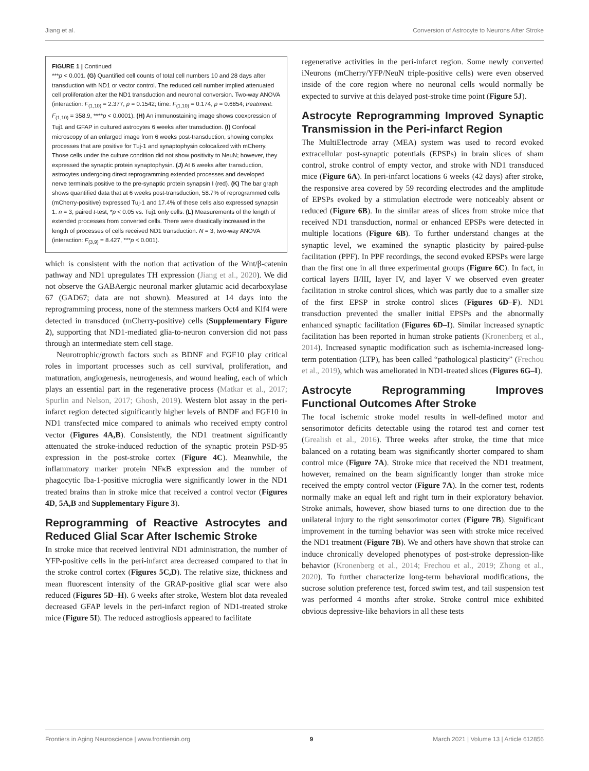Jiang et al. Conversion of Astrocyte to Neurons After Stroke
FIGURE 1 | Continued
***p < 0.001. (G) Quantified cell counts of total cell numbers 10 and 28 days after transduction with ND1 or vector control. The reduced cell number implied attenuated cell proliferation after the ND1 transduction and neuronal conversion. Two-way ANOVA (interaction: F<sub>(1,10)</sub> = 2.377, p = 0.1542; time: F<sub>(1,10)</sub> = 0.174, p = 0.6854; treatment: F<sub>(1,10)</sub> = 358.9, ****p < 0.0001). (H) An immunostaining image shows coexpression of Tuj1 and GFAP in cultured astrocytes 6 weeks after transduction. (I) Confocal microscopy of an enlarged image from 6 weeks post-transduction, showing complex processes that are positive for Tuj-1 and synaptophysin colocalized with mCherry. Those cells under the culture condition did not show positivity to NeuN; however, they expressed the synaptic protein synaptophysin. (J) At 6 weeks after transduction, astrocytes undergoing direct reprogramming extended processes and developed nerve terminals positive to the pre-synaptic protein synapsin I (red). (K) The bar graph shows quantified data that at 6 weeks post-transduction, 58.7% of reprogrammed cells (mCherry-positive) expressed Tuj-1 and 17.4% of these cells also expressed synapsin 1. n = 3, paired t-test, *p < 0.05 vs. Tuj1 only cells. (L) Measurements of the length of extended processes from converted cells. There were drastically increased in the length of processes of cells received ND1 transduction. N = 3, two-way ANOVA (interaction: F<sub>(3,9)</sub> = 8.427, ***p < 0.001).
which is consistent with the notion that activation of the Wnt/β-catenin pathway and ND1 upregulates TH expression (Jiang et al., 2020). We did not observe the GABAergic neuronal marker glutamic acid decarboxylase 67 (GAD67; data are not shown). Measured at 14 days into the reprogramming process, none of the stemness markers Oct4 and Klf4 were detected in transduced (mCherry-positive) cells (Supplementary Figure 2), supporting that ND1-mediated glia-to-neuron conversion did not pass through an intermediate stem cell stage.
Neurotrophic/growth factors such as BDNF and FGF10 play critical roles in important processes such as cell survival, proliferation, and maturation, angiogenesis, neurogenesis, and wound healing, each of which plays an essential part in the regenerative process (Matkar et al., 2017; Spurlin and Nelson, 2017; Ghosh, 2019). Western blot assay in the peri-infarct region detected significantly higher levels of BNDF and FGF10 in ND1 transfected mice compared to animals who received empty control vector (Figures 4A,B). Consistently, the ND1 treatment significantly attenuated the stroke-induced reduction of the synaptic protein PSD-95 expression in the post-stroke cortex (Figure 4C). Meanwhile, the inflammatory marker protein NFκB expression and the number of phagocytic Iba-1-positive microglia were significantly lower in the ND1 treated brains than in stroke mice that received a control vector (Figures 4D, 5A,B and Supplementary Figure 3).
Reprogramming of Reactive Astrocytes and Reduced Glial Scar After Ischemic Stroke
In stroke mice that received lentiviral ND1 administration, the number of YFP-positive cells in the peri-infarct area decreased compared to that in the stroke control cortex (Figures 5C,D). The relative size, thickness and mean fluorescent intensity of the GRAP-positive glial scar were also reduced (Figures 5D–H). 6 weeks after stroke, Western blot data revealed decreased GFAP levels in the peri-infarct region of ND1-treated stroke mice (Figure 5I). The reduced astrogliosis appeared to facilitate
regenerative activities in the peri-infarct region. Some newly converted iNeurons (mCherry/YFP/NeuN triple-positive cells) were even observed inside of the core region where no neuronal cells would normally be expected to survive at this delayed post-stroke time point (Figure 5J).
Astrocyte Reprogramming Improved Synaptic Transmission in the Peri-infarct Region
The MultiElectrode array (MEA) system was used to record evoked extracellular post-synaptic potentials (EPSPs) in brain slices of sham control, stroke control of empty vector, and stroke with ND1 transduced mice (Figure 6A). In peri-infarct locations 6 weeks (42 days) after stroke, the responsive area covered by 59 recording electrodes and the amplitude of EPSPs evoked by a stimulation electrode were noticeably absent or reduced (Figure 6B). In the similar areas of slices from stroke mice that received ND1 transduction, normal or enhanced EPSPs were detected in multiple locations (Figure 6B). To further understand changes at the synaptic level, we examined the synaptic plasticity by paired-pulse facilitation (PPF). In PPF recordings, the second evoked EPSPs were large than the first one in all three experimental groups (Figure 6C). In fact, in cortical layers II/III, layer IV, and layer V we observed even greater facilitation in stroke control slices, which was partly due to a smaller size of the first EPSP in stroke control slices (Figures 6D–F). ND1 transduction prevented the smaller initial EPSPs and the abnormally enhanced synaptic facilitation (Figures 6D–I). Similar increased synaptic facilitation has been reported in human stroke patients (Kronenberg et al., 2014). Increased synaptic modification such as ischemia-increased long-term potentiation (LTP), has been called “pathological plasticity” (Frechou et al., 2019), which was ameliorated in ND1-treated slices (Figures 6G–I).
Astrocyte Reprogramming Improves Functional Outcomes After Stroke
The focal ischemic stroke model results in well-defined motor and sensorimotor deficits detectable using the rotarod test and corner test (Grealish et al., 2016). Three weeks after stroke, the time that mice balanced on a rotating beam was significantly shorter compared to sham control mice (Figure 7A). Stroke mice that received the ND1 treatment, however, remained on the beam significantly longer than stroke mice received the empty control vector (Figure 7A). In the corner test, rodents normally make an equal left and right turn in their exploratory behavior. Stroke animals, however, show biased turns to one direction due to the unilateral injury to the right sensorimotor cortex (Figure 7B). Significant improvement in the turning behavior was seen with stroke mice received the ND1 treatment (Figure 7B). We and others have shown that stroke can induce chronically developed phenotypes of post-stroke depression-like behavior (Kronenberg et al., 2014; Frechou et al., 2019; Zhong et al., 2020). To further characterize long-term behavioral modifications, the sucrose solution preference test, forced swim test, and tail suspension test was performed 4 months after stroke. Stroke control mice exhibited obvious depressive-like behaviors in all these tests
Frontiers in Aging Neuroscience | www.frontiersin.org 9 March 2021 | Volume 13 | Article 612856